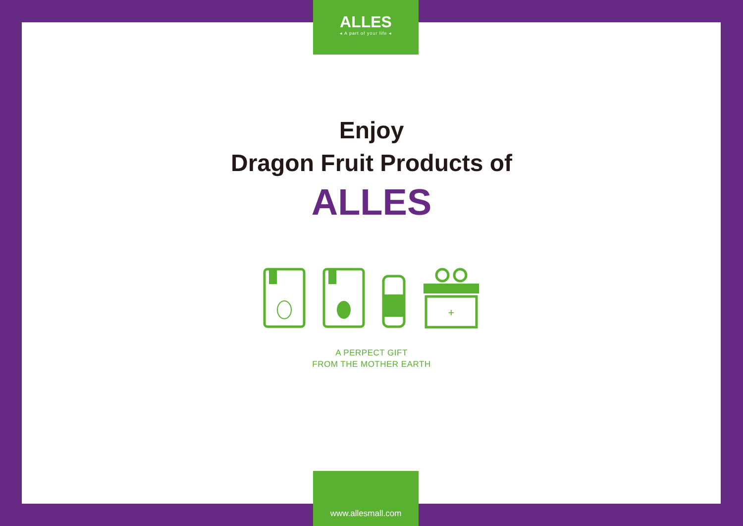ALLES
◂ A part of your life ◂
Enjoy
Dragon Fruit Products of
ALLES
+
A PERPECT GIFT
FROM THE MOTHER EARTH
www.allesmall.com